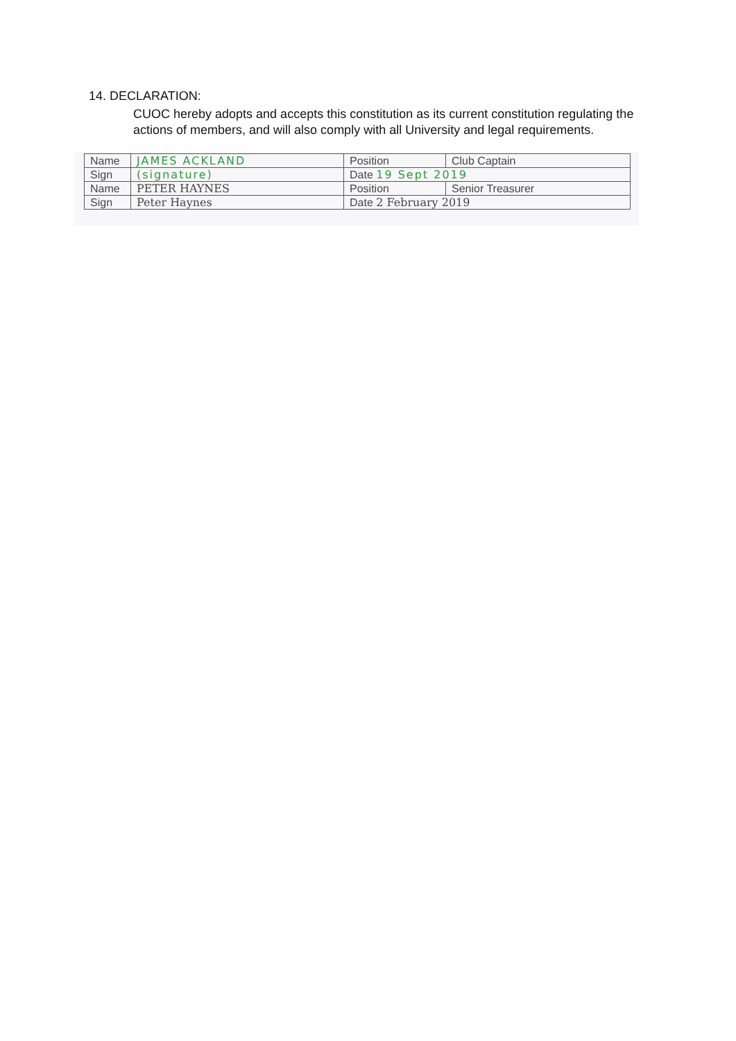14. DECLARATION:
CUOC hereby adopts and accepts this constitution as its current constitution regulating the actions of members, and will also comply with all University and legal requirements.
| Name | JAMES ACKLAND | Position | Club Captain |
| Sign | (signature) | Date 19 Sept 2019 | |
| Name | PETER HAYNES | Position | Senior Treasurer |
| Sign | Peter Haynes | Date 2 February 2019 | |